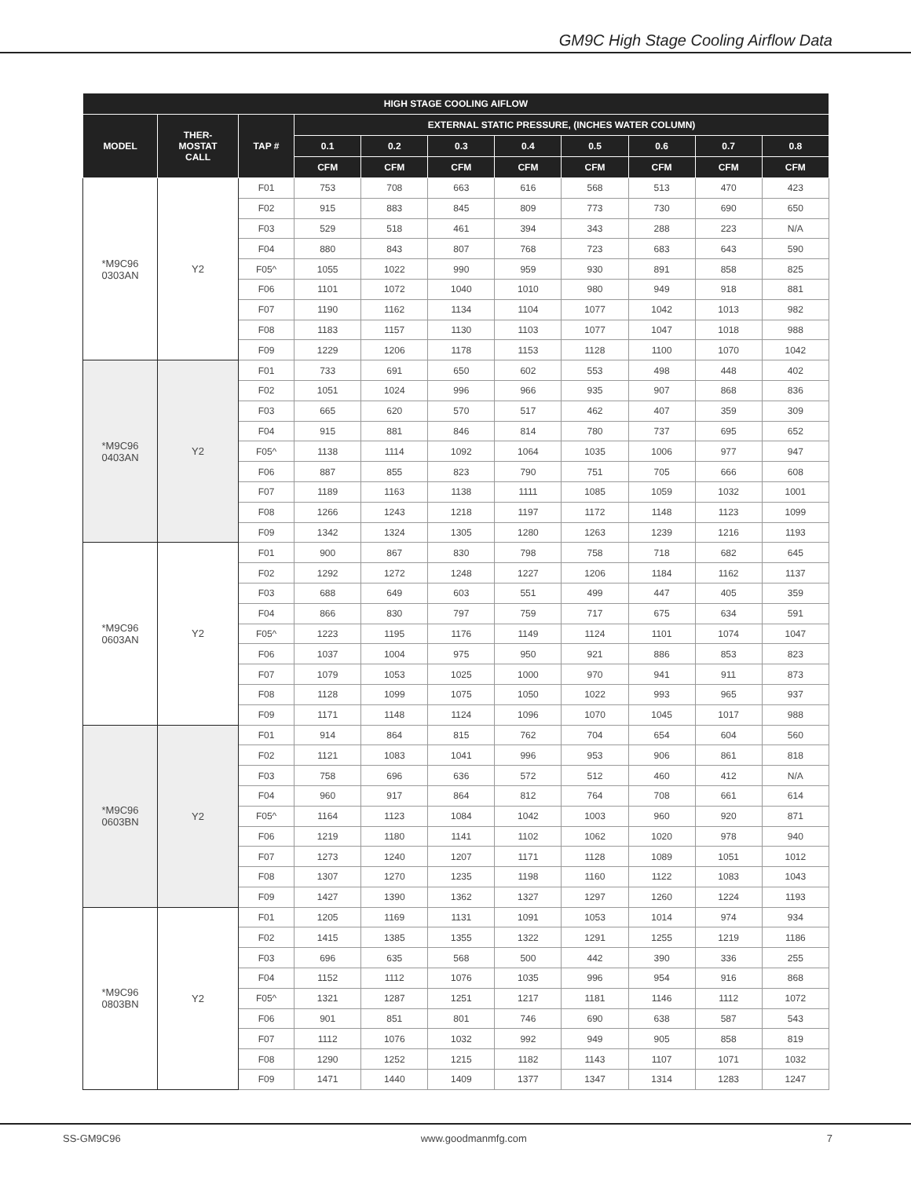GM9C High Stage Cooling Airflow Data
| HIGH STAGE COOLING AIFLOW | | | | | | | | | | |
| --- | --- | --- | --- | --- | --- | --- | --- | --- | --- | --- |
| MODEL | THER- MOSTAT CALL | TAP # | EXTERNAL STATIC PRESSURE, (INCHES WATER COLUMN) | | | | | | | |
| | | | 0.1 | 0.2 | 0.3 | 0.4 | 0.5 | 0.6 | 0.7 | 0.8 |
| | | | CFM | CFM | CFM | CFM | CFM | CFM | CFM | CFM |
| *M9C96 0303AN | Y2 | F01 | 753 | 708 | 663 | 616 | 568 | 513 | 470 | 423 |
| | | F02 | 915 | 883 | 845 | 809 | 773 | 730 | 690 | 650 |
| | | F03 | 529 | 518 | 461 | 394 | 343 | 288 | 223 | N/A |
| | | F04 | 880 | 843 | 807 | 768 | 723 | 683 | 643 | 590 |
| | | F05^ | 1055 | 1022 | 990 | 959 | 930 | 891 | 858 | 825 |
| | | F06 | 1101 | 1072 | 1040 | 1010 | 980 | 949 | 918 | 881 |
| | | F07 | 1190 | 1162 | 1134 | 1104 | 1077 | 1042 | 1013 | 982 |
| | | F08 | 1183 | 1157 | 1130 | 1103 | 1077 | 1047 | 1018 | 988 |
| | | F09 | 1229 | 1206 | 1178 | 1153 | 1128 | 1100 | 1070 | 1042 |
| *M9C96 0403AN | Y2 | F01 | 733 | 691 | 650 | 602 | 553 | 498 | 448 | 402 |
| | | F02 | 1051 | 1024 | 996 | 966 | 935 | 907 | 868 | 836 |
| | | F03 | 665 | 620 | 570 | 517 | 462 | 407 | 359 | 309 |
| | | F04 | 915 | 881 | 846 | 814 | 780 | 737 | 695 | 652 |
| | | F05^ | 1138 | 1114 | 1092 | 1064 | 1035 | 1006 | 977 | 947 |
| | | F06 | 887 | 855 | 823 | 790 | 751 | 705 | 666 | 608 |
| | | F07 | 1189 | 1163 | 1138 | 1111 | 1085 | 1059 | 1032 | 1001 |
| | | F08 | 1266 | 1243 | 1218 | 1197 | 1172 | 1148 | 1123 | 1099 |
| | | F09 | 1342 | 1324 | 1305 | 1280 | 1263 | 1239 | 1216 | 1193 |
| *M9C96 0603AN | Y2 | F01 | 900 | 867 | 830 | 798 | 758 | 718 | 682 | 645 |
| | | F02 | 1292 | 1272 | 1248 | 1227 | 1206 | 1184 | 1162 | 1137 |
| | | F03 | 688 | 649 | 603 | 551 | 499 | 447 | 405 | 359 |
| | | F04 | 866 | 830 | 797 | 759 | 717 | 675 | 634 | 591 |
| | | F05^ | 1223 | 1195 | 1176 | 1149 | 1124 | 1101 | 1074 | 1047 |
| | | F06 | 1037 | 1004 | 975 | 950 | 921 | 886 | 853 | 823 |
| | | F07 | 1079 | 1053 | 1025 | 1000 | 970 | 941 | 911 | 873 |
| | | F08 | 1128 | 1099 | 1075 | 1050 | 1022 | 993 | 965 | 937 |
| | | F09 | 1171 | 1148 | 1124 | 1096 | 1070 | 1045 | 1017 | 988 |
| *M9C96 0603BN | Y2 | F01 | 914 | 864 | 815 | 762 | 704 | 654 | 604 | 560 |
| | | F02 | 1121 | 1083 | 1041 | 996 | 953 | 906 | 861 | 818 |
| | | F03 | 758 | 696 | 636 | 572 | 512 | 460 | 412 | N/A |
| | | F04 | 960 | 917 | 864 | 812 | 764 | 708 | 661 | 614 |
| | | F05^ | 1164 | 1123 | 1084 | 1042 | 1003 | 960 | 920 | 871 |
| | | F06 | 1219 | 1180 | 1141 | 1102 | 1062 | 1020 | 978 | 940 |
| | | F07 | 1273 | 1240 | 1207 | 1171 | 1128 | 1089 | 1051 | 1012 |
| | | F08 | 1307 | 1270 | 1235 | 1198 | 1160 | 1122 | 1083 | 1043 |
| | | F09 | 1427 | 1390 | 1362 | 1327 | 1297 | 1260 | 1224 | 1193 |
| *M9C96 0803BN | Y2 | F01 | 1205 | 1169 | 1131 | 1091 | 1053 | 1014 | 974 | 934 |
| | | F02 | 1415 | 1385 | 1355 | 1322 | 1291 | 1255 | 1219 | 1186 |
| | | F03 | 696 | 635 | 568 | 500 | 442 | 390 | 336 | 255 |
| | | F04 | 1152 | 1112 | 1076 | 1035 | 996 | 954 | 916 | 868 |
| | | F05^ | 1321 | 1287 | 1251 | 1217 | 1181 | 1146 | 1112 | 1072 |
| | | F06 | 901 | 851 | 801 | 746 | 690 | 638 | 587 | 543 |
| | | F07 | 1112 | 1076 | 1032 | 992 | 949 | 905 | 858 | 819 |
| | | F08 | 1290 | 1252 | 1215 | 1182 | 1143 | 1107 | 1071 | 1032 |
| | | F09 | 1471 | 1440 | 1409 | 1377 | 1347 | 1314 | 1283 | 1247 |
SS-GM9C96 www.goodmanmfg.com 7